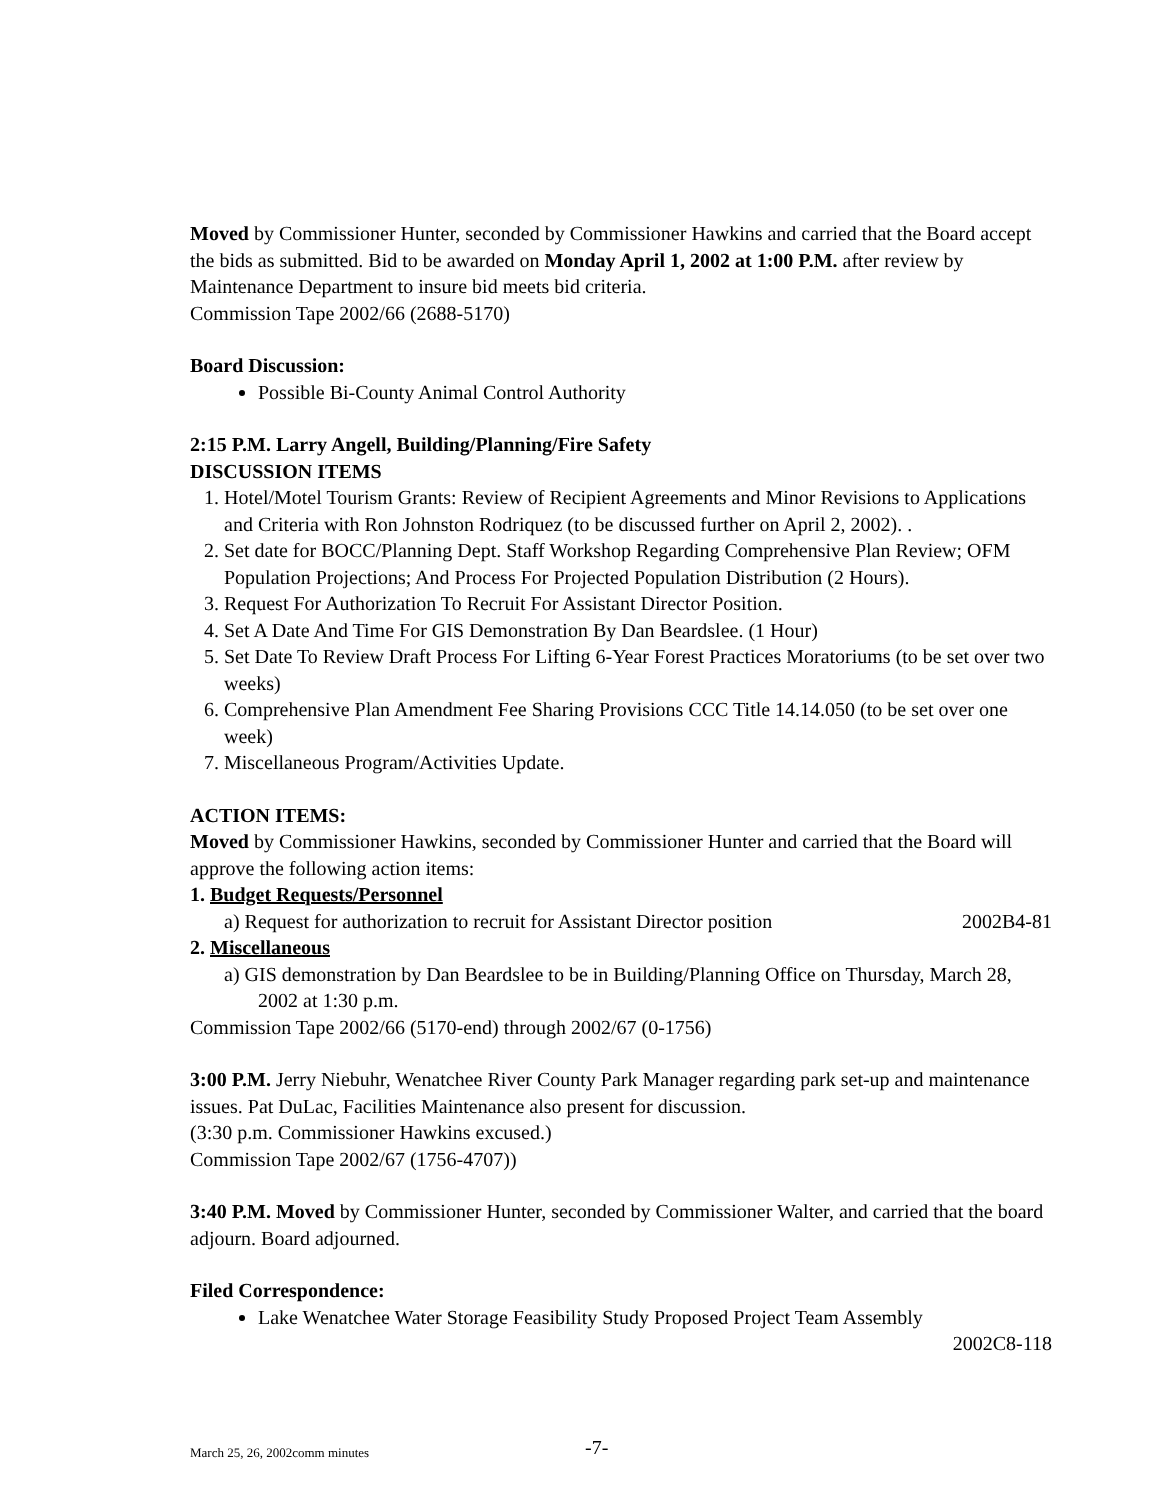Moved by Commissioner Hunter, seconded by Commissioner Hawkins and carried that the Board accept the bids as submitted. Bid to be awarded on Monday April 1, 2002 at 1:00 P.M. after review by Maintenance Department to insure bid meets bid criteria.
Commission Tape 2002/66 (2688-5170)
Board Discussion:
Possible Bi-County Animal Control Authority
2:15 P.M. Larry Angell, Building/Planning/Fire Safety
DISCUSSION ITEMS
1. Hotel/Motel Tourism Grants: Review of Recipient Agreements and Minor Revisions to Applications and Criteria with Ron Johnston Rodriquez (to be discussed further on April 2, 2002). .
2. Set date for BOCC/Planning Dept. Staff Workshop Regarding Comprehensive Plan Review; OFM Population Projections; And Process For Projected Population Distribution (2 Hours).
3. Request For Authorization To Recruit For Assistant Director Position.
4. Set A Date And Time For GIS Demonstration By Dan Beardslee. (1 Hour)
5. Set Date To Review Draft Process For Lifting 6-Year Forest Practices Moratoriums (to be set over two weeks)
6. Comprehensive Plan Amendment Fee Sharing Provisions CCC Title 14.14.050 (to be set over one week)
7. Miscellaneous Program/Activities Update.
ACTION ITEMS:
Moved by Commissioner Hawkins, seconded by Commissioner Hunter and carried that the Board will approve the following action items:
1. Budget Requests/Personnel
a) Request for authorization to recruit for Assistant Director position 2002B4-81
2. Miscellaneous
a) GIS demonstration by Dan Beardslee to be in Building/Planning Office on Thursday, March 28, 2002 at 1:30 p.m.
Commission Tape 2002/66 (5170-end) through 2002/67 (0-1756)
3:00 P.M. Jerry Niebuhr, Wenatchee River County Park Manager regarding park set-up and maintenance issues. Pat DuLac, Facilities Maintenance also present for discussion.
(3:30 p.m. Commissioner Hawkins excused.)
Commission Tape 2002/67 (1756-4707))
3:40 P.M. Moved by Commissioner Hunter, seconded by Commissioner Walter, and carried that the board adjourn. Board adjourned.
Filed Correspondence:
Lake Wenatchee Water Storage Feasibility Study Proposed Project Team Assembly
2002C8-118
March 25, 26, 2002comm minutes -7-